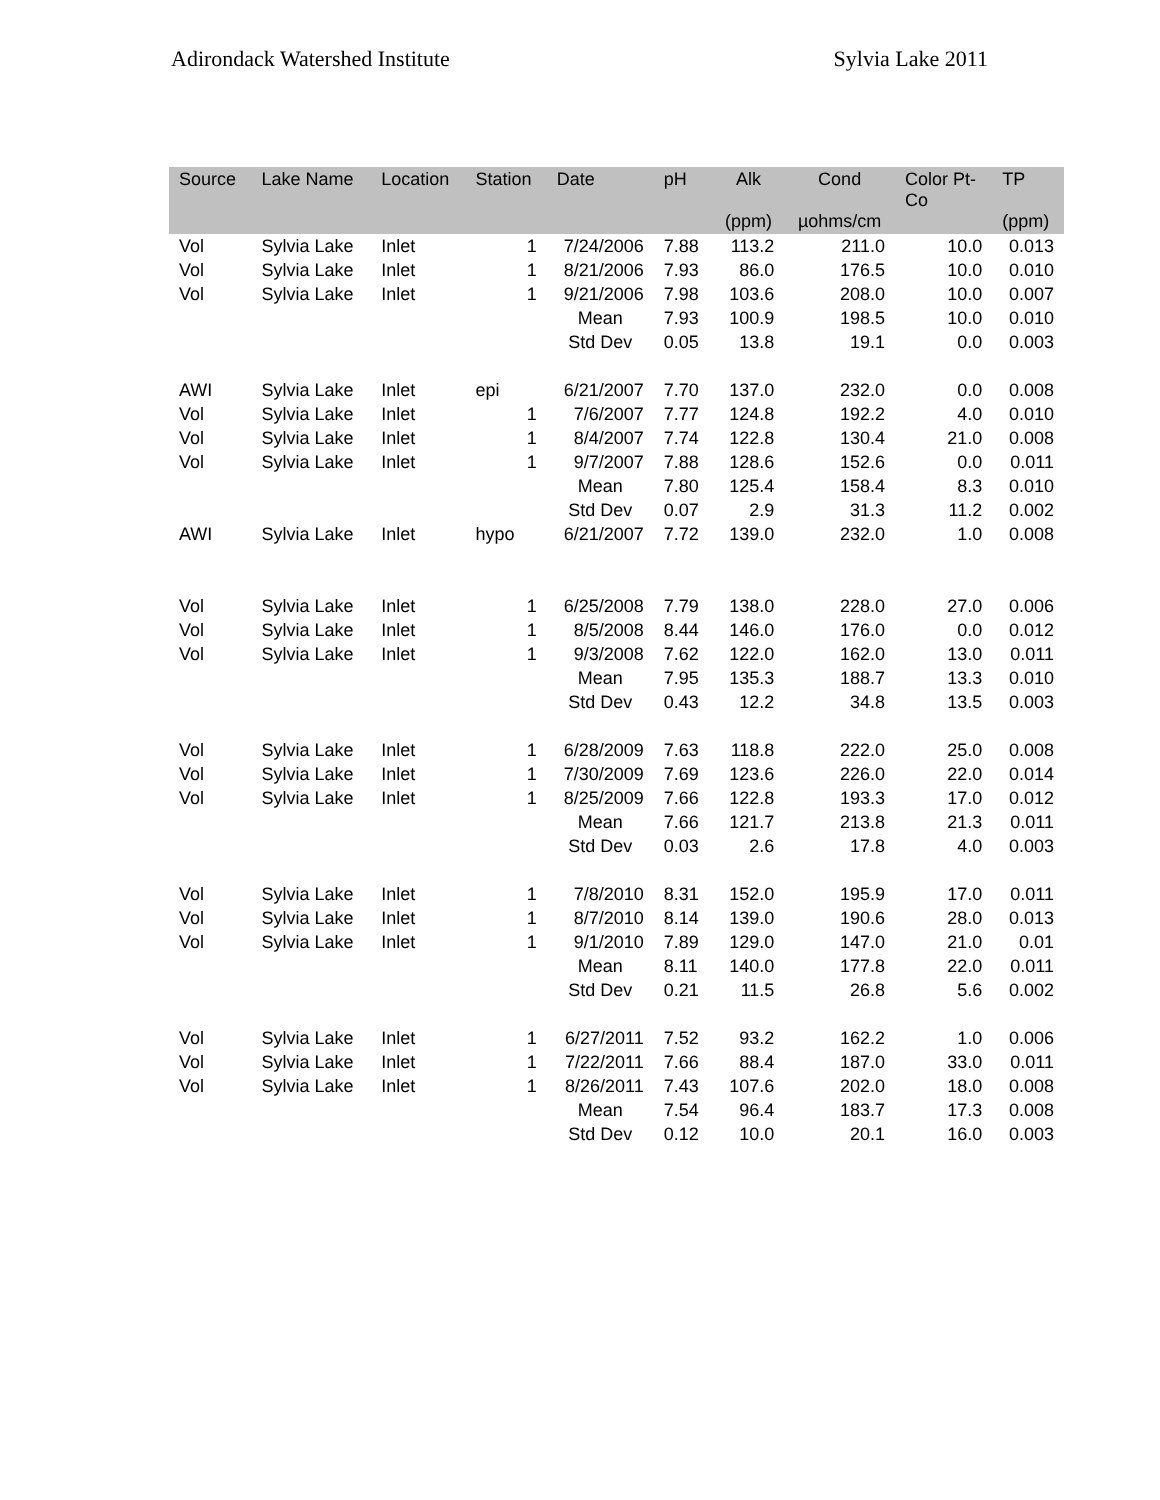Adirondack Watershed Institute Sylvia Lake 2011
| Source | Lake Name | Location | Station | Date | pH | Alk (ppm) | Cond µohms/cm | Color Pt- Co | TP (ppm) |
| --- | --- | --- | --- | --- | --- | --- | --- | --- | --- |
| Vol | Sylvia Lake | Inlet | 1 | 7/24/2006 | 7.88 | 113.2 | 211.0 | 10.0 | 0.013 |
| Vol | Sylvia Lake | Inlet | 1 | 8/21/2006 | 7.93 | 86.0 | 176.5 | 10.0 | 0.010 |
| Vol | Sylvia Lake | Inlet | 1 | 9/21/2006 | 7.98 | 103.6 | 208.0 | 10.0 | 0.007 |
| | | | | Mean | 7.93 | 100.9 | 198.5 | 10.0 | 0.010 |
| | | | | Std Dev | 0.05 | 13.8 | 19.1 | 0.0 | 0.003 |
| AWI | Sylvia Lake | Inlet | epi | 6/21/2007 | 7.70 | 137.0 | 232.0 | 0.0 | 0.008 |
| Vol | Sylvia Lake | Inlet | 1 | 7/6/2007 | 7.77 | 124.8 | 192.2 | 4.0 | 0.010 |
| Vol | Sylvia Lake | Inlet | 1 | 8/4/2007 | 7.74 | 122.8 | 130.4 | 21.0 | 0.008 |
| Vol | Sylvia Lake | Inlet | 1 | 9/7/2007 | 7.88 | 128.6 | 152.6 | 0.0 | 0.011 |
| | | | | Mean | 7.80 | 125.4 | 158.4 | 8.3 | 0.010 |
| | | | | Std Dev | 0.07 | 2.9 | 31.3 | 11.2 | 0.002 |
| AWI | Sylvia Lake | Inlet | hypo | 6/21/2007 | 7.72 | 139.0 | 232.0 | 1.0 | 0.008 |
| Vol | Sylvia Lake | Inlet | 1 | 6/25/2008 | 7.79 | 138.0 | 228.0 | 27.0 | 0.006 |
| Vol | Sylvia Lake | Inlet | 1 | 8/5/2008 | 8.44 | 146.0 | 176.0 | 0.0 | 0.012 |
| Vol | Sylvia Lake | Inlet | 1 | 9/3/2008 | 7.62 | 122.0 | 162.0 | 13.0 | 0.011 |
| | | | | Mean | 7.95 | 135.3 | 188.7 | 13.3 | 0.010 |
| | | | | Std Dev | 0.43 | 12.2 | 34.8 | 13.5 | 0.003 |
| Vol | Sylvia Lake | Inlet | 1 | 6/28/2009 | 7.63 | 118.8 | 222.0 | 25.0 | 0.008 |
| Vol | Sylvia Lake | Inlet | 1 | 7/30/2009 | 7.69 | 123.6 | 226.0 | 22.0 | 0.014 |
| Vol | Sylvia Lake | Inlet | 1 | 8/25/2009 | 7.66 | 122.8 | 193.3 | 17.0 | 0.012 |
| | | | | Mean | 7.66 | 121.7 | 213.8 | 21.3 | 0.011 |
| | | | | Std Dev | 0.03 | 2.6 | 17.8 | 4.0 | 0.003 |
| Vol | Sylvia Lake | Inlet | 1 | 7/8/2010 | 8.31 | 152.0 | 195.9 | 17.0 | 0.011 |
| Vol | Sylvia Lake | Inlet | 1 | 8/7/2010 | 8.14 | 139.0 | 190.6 | 28.0 | 0.013 |
| Vol | Sylvia Lake | Inlet | 1 | 9/1/2010 | 7.89 | 129.0 | 147.0 | 21.0 | 0.01 |
| | | | | Mean | 8.11 | 140.0 | 177.8 | 22.0 | 0.011 |
| | | | | Std Dev | 0.21 | 11.5 | 26.8 | 5.6 | 0.002 |
| Vol | Sylvia Lake | Inlet | 1 | 6/27/2011 | 7.52 | 93.2 | 162.2 | 1.0 | 0.006 |
| Vol | Sylvia Lake | Inlet | 1 | 7/22/2011 | 7.66 | 88.4 | 187.0 | 33.0 | 0.011 |
| Vol | Sylvia Lake | Inlet | 1 | 8/26/2011 | 7.43 | 107.6 | 202.0 | 18.0 | 0.008 |
| | | | | Mean | 7.54 | 96.4 | 183.7 | 17.3 | 0.008 |
| | | | | Std Dev | 0.12 | 10.0 | 20.1 | 16.0 | 0.003 |